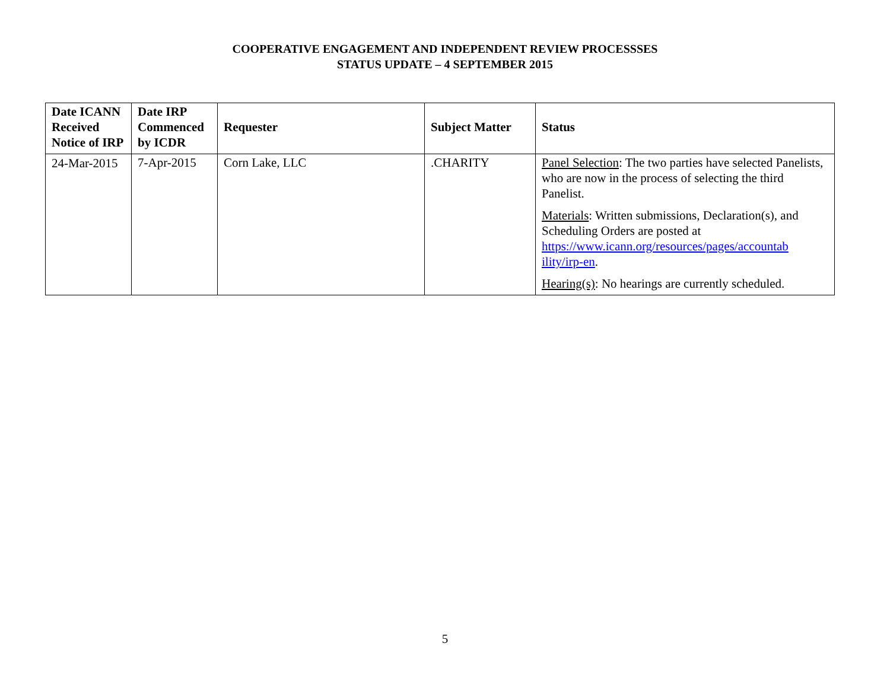COOPERATIVE ENGAGEMENT AND INDEPENDENT REVIEW PROCESSSES
STATUS UPDATE – 4 SEPTEMBER 2015
| Date ICANN Received Notice of IRP | Date IRP Commenced by ICDR | Requester | Subject Matter | Status |
| --- | --- | --- | --- | --- |
| 24-Mar-2015 | 7-Apr-2015 | Corn Lake, LLC | .CHARITY | Panel Selection : The two parties have selected Panelists, who are now in the process of selecting the third Panelist. Materials : Written submissions, Declaration(s), and Scheduling Orders are posted at https://www.icann.org/resources/pages/accountab ility/irp-en . Hearing(s) : No hearings are currently scheduled. |
5